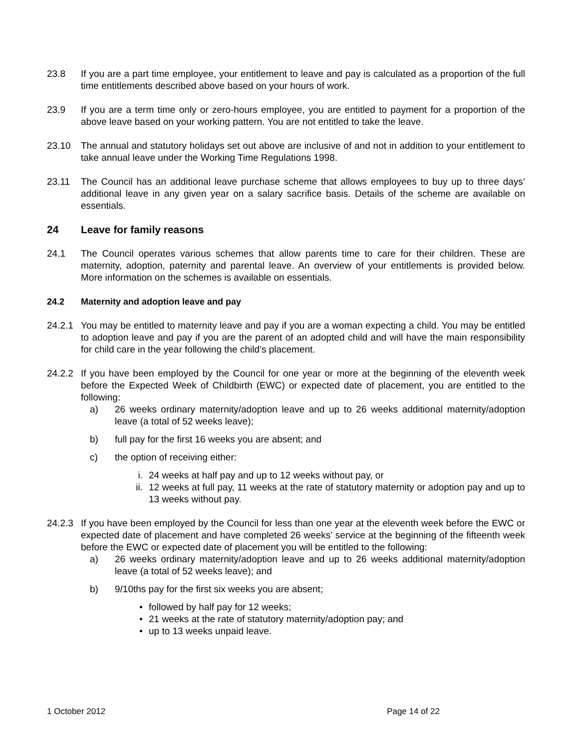23.8 If you are a part time employee, your entitlement to leave and pay is calculated as a proportion of the full time entitlements described above based on your hours of work.
23.9 If you are a term time only or zero-hours employee, you are entitled to payment for a proportion of the above leave based on your working pattern. You are not entitled to take the leave.
23.10 The annual and statutory holidays set out above are inclusive of and not in addition to your entitlement to take annual leave under the Working Time Regulations 1998.
23.11 The Council has an additional leave purchase scheme that allows employees to buy up to three days’ additional leave in any given year on a salary sacrifice basis. Details of the scheme are available on essentials.
24 Leave for family reasons
24.1 The Council operates various schemes that allow parents time to care for their children. These are maternity, adoption, paternity and parental leave. An overview of your entitlements is provided below. More information on the schemes is available on essentials.
24.2 Maternity and adoption leave and pay
24.2.1
You may be entitled to maternity leave and pay if you are a woman expecting a child. You may be entitled to adoption leave and pay if you are the parent of an adopted child and will have the main responsibility for child care in the year following the child’s placement.
24.2.2
If you have been employed by the Council for one year or more at the beginning of the eleventh week before the Expected Week of Childbirth (EWC) or expected date of placement, you are entitled to the following:
a) 26 weeks ordinary maternity/adoption leave and up to 26 weeks additional maternity/adoption leave (a total of 52 weeks leave);
b) full pay for the first 16 weeks you are absent; and
c) the option of receiving either:
i. 24 weeks at half pay and up to 12 weeks without pay, or
ii. 12 weeks at full pay, 11 weeks at the rate of statutory maternity or adoption pay and up to 13 weeks without pay.
24.2.3
If you have been employed by the Council for less than one year at the eleventh week before the EWC or expected date of placement and have completed 26 weeks’ service at the beginning of the fifteenth week before the EWC or expected date of placement you will be entitled to the following:
a) 26 weeks ordinary maternity/adoption leave and up to 26 weeks additional maternity/adoption leave (a total of 52 weeks leave); and
b) 9/10ths pay for the first six weeks you are absent;
• followed by half pay for 12 weeks;
• 21 weeks at the rate of statutory maternity/adoption pay; and
• up to 13 weeks unpaid leave.
1 October 2012 Page 14 of 22